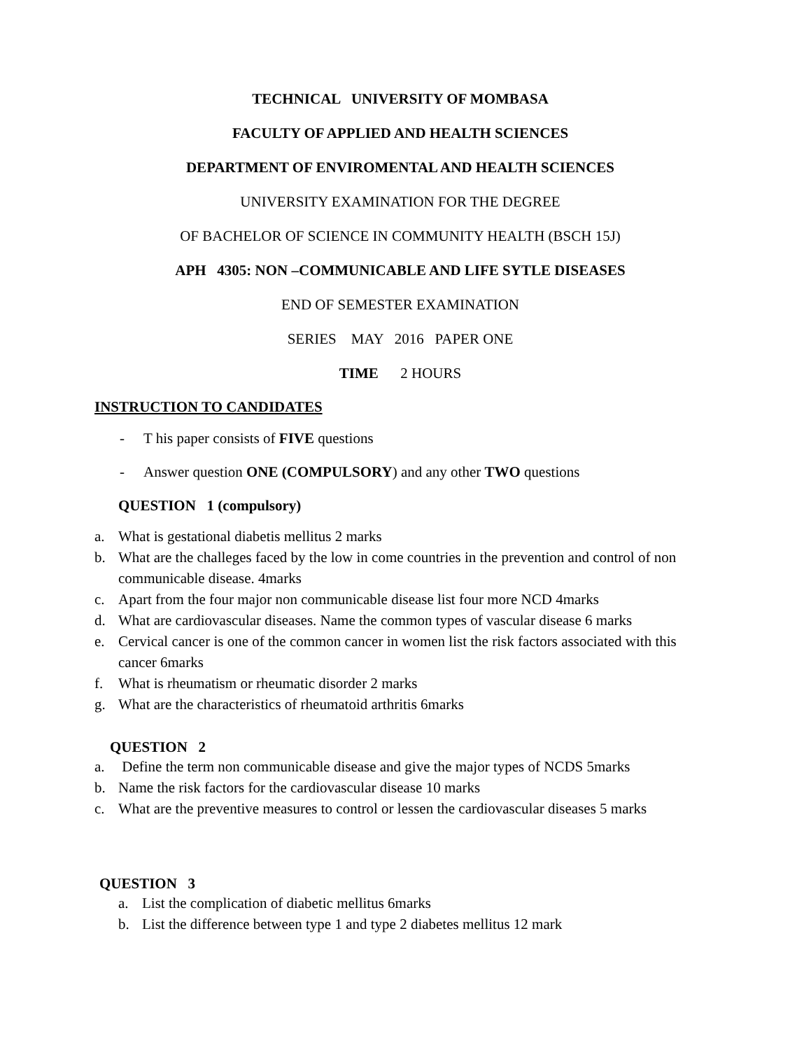TECHNICAL UNIVERSITY OF MOMBASA
FACULTY OF APPLIED AND HEALTH SCIENCES
DEPARTMENT OF ENVIROMENTAL AND HEALTH SCIENCES
UNIVERSITY EXAMINATION FOR THE DEGREE
OF BACHELOR OF SCIENCE IN COMMUNITY HEALTH (BSCH 15J)
APH 4305: NON –COMMUNICABLE AND LIFE SYTLE DISEASES
END OF SEMESTER EXAMINATION
SERIES MAY 2016 PAPER ONE
TIME 2 HOURS
INSTRUCTION TO CANDIDATES
- T his paper consists of FIVE questions
- Answer question ONE (COMPULSORY) and any other TWO questions
QUESTION 1 (compulsory)
a. What is gestational diabetis mellitus 2 marks
b. What are the challeges faced by the low in come countries in the prevention and control of non communicable disease. 4marks
c. Apart from the four major non communicable disease list four more NCD 4marks
d. What are cardiovascular diseases. Name the common types of vascular disease 6 marks
e. Cervical cancer is one of the common cancer in women list the risk factors associated with this cancer 6marks
f. What is rheumatism or rheumatic disorder 2 marks
g. What are the characteristics of rheumatoid arthritis 6marks
QUESTION 2
a. Define the term non communicable disease and give the major types of NCDS 5marks
b. Name the risk factors for the cardiovascular disease 10 marks
c. What are the preventive measures to control or lessen the cardiovascular diseases 5 marks
QUESTION 3
a. List the complication of diabetic mellitus 6marks
b. List the difference between type 1 and type 2 diabetes mellitus 12 mark